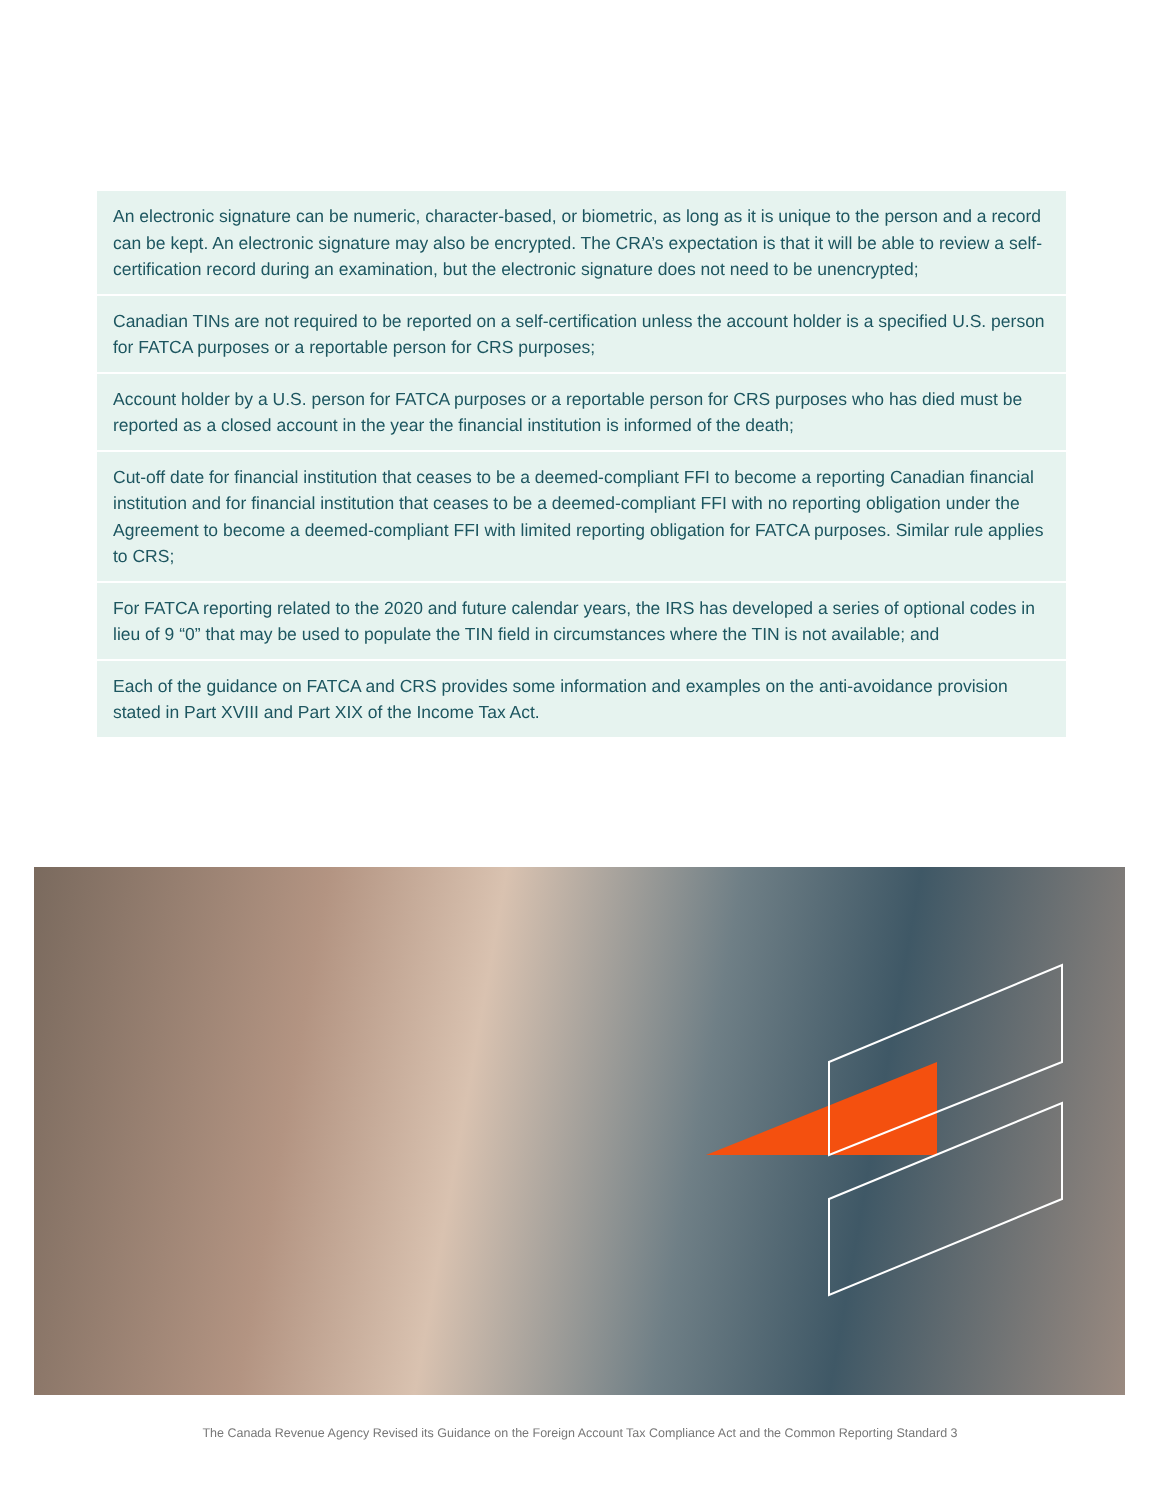An electronic signature can be numeric, character-based, or biometric, as long as it is unique to the person and a record can be kept. An electronic signature may also be encrypted. The CRA’s expectation is that it will be able to review a self-certification record during an examination, but the electronic signature does not need to be unencrypted;
Canadian TINs are not required to be reported on a self-certification unless the account holder is a specified U.S. person for FATCA purposes or a reportable person for CRS purposes;
Account holder by a U.S. person for FATCA purposes or a reportable person for CRS purposes who has died must be reported as a closed account in the year the financial institution is informed of the death;
Cut-off date for financial institution that ceases to be a deemed-compliant FFI to become a reporting Canadian financial institution and for financial institution that ceases to be a deemed-compliant FFI with no reporting obligation under the Agreement to become a deemed-compliant FFI with limited reporting obligation for FATCA purposes. Similar rule applies to CRS;
For FATCA reporting related to the 2020 and future calendar years, the IRS has developed a series of optional codes in lieu of 9 “0” that may be used to populate the TIN field in circumstances where the TIN is not available; and
Each of the guidance on FATCA and CRS provides some information and examples on the anti-avoidance provision stated in Part XVIII and Part XIX of the Income Tax Act.
The Canada Revenue Agency Revised its Guidance on the Foreign Account Tax Compliance Act and the Common Reporting Standard 3